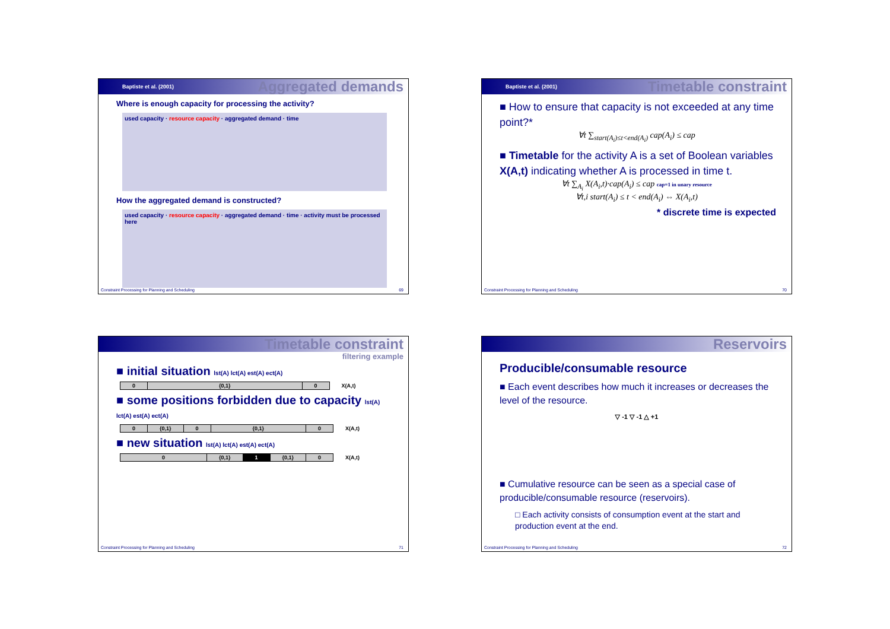Baptiste et al. (2001)
Aggregated demands
Where is enough capacity for processing the activity?
used capacity · resource capacity · aggregated demand · time
How the aggregated demand is constructed?
used capacity · resource capacity · aggregated demand · time · activity must be processed here
Constraint Processing for Planning and Scheduling 69
Baptiste et al. (2001)
Timetable constraint
■ How to ensure that capacity is not exceeded at any time point?*
∀t ∑<sub>start(A<sub>i</sub>)≤t<end(A<sub>i</sub>)</sub> cap(A<sub>i</sub>) ≤ cap
■ Timetable for the activity A is a set of Boolean variables X(A,t) indicating whether A is processed in time t.
∀t ∑<sub>A<sub>i</sub></sub> X(A<sub>i</sub>,t)·cap(A<sub>i</sub>) ≤ cap cap=1 in unary resource
∀t,i start(A<sub>i</sub>) ≤ t < end(A<sub>i</sub>) ⇔ X(A<sub>i</sub>,t)
* discrete time is expected
Constraint Processing for Planning and Scheduling 70
Timetable constraint
filtering example
■ initial situation lst(A) lct(A) est(A) ect(A)
| 0 | {0,1} | 0 | X(A,t) |
■ some positions forbidden due to capacity lst(A) lct(A) est(A) ect(A)
| 0 | {0,1} | 0 | {0,1} | 0 | X(A,t) |
■ new situation lst(A) lct(A) est(A) ect(A)
| 0 | {0,1} | 1 | {0,1} | 0 | X(A,t) |
Constraint Processing for Planning and Scheduling 71
Reservoirs
Producible/consumable resource
■ Each event describes how much it increases or decreases the level of the resource.
▽ -1 ▽ -1 △ +1
■ Cumulative resource can be seen as a special case of producible/consumable resource (reservoirs).
□ Each activity consists of consumption event at the start and production event at the end.
Constraint Processing for Planning and Scheduling 72